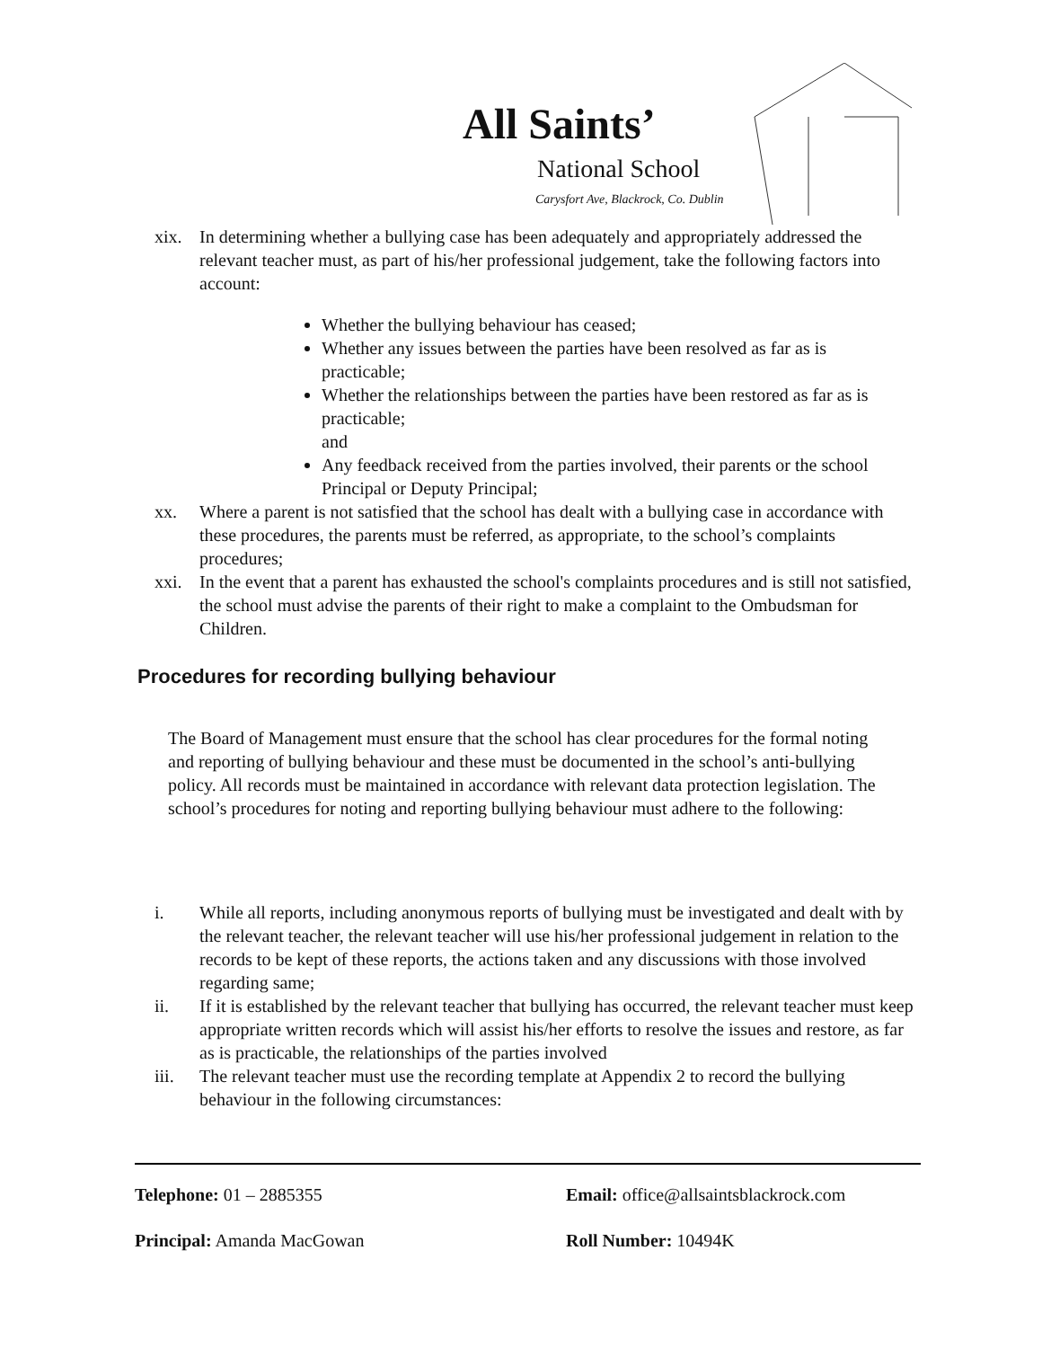All Saints’
National School
Carysfort Ave, Blackrock, Co. Dublin
xix. In determining whether a bullying case has been adequately and appropriately addressed the relevant teacher must, as part of his/her professional judgement, take the following factors into account:
Whether the bullying behaviour has ceased;
Whether any issues between the parties have been resolved as far as is practicable;
Whether the relationships between the parties have been restored as far as is practicable;
and
Any feedback received from the parties involved, their parents or the school Principal or Deputy Principal;
xx. Where a parent is not satisfied that the school has dealt with a bullying case in accordance with these procedures, the parents must be referred, as appropriate, to the school’s complaints procedures;
xxi. In the event that a parent has exhausted the school's complaints procedures and is still not satisfied, the school must advise the parents of their right to make a complaint to the Ombudsman for Children.
Procedures for recording bullying behaviour
The Board of Management must ensure that the school has clear procedures for the formal noting and reporting of bullying behaviour and these must be documented in the school’s anti-bullying policy. All records must be maintained in accordance with relevant data protection legislation. The school’s procedures for noting and reporting bullying behaviour must adhere to the following:
i. While all reports, including anonymous reports of bullying must be investigated and dealt with by the relevant teacher, the relevant teacher will use his/her professional judgement in relation to the records to be kept of these reports, the actions taken and any discussions with those involved regarding same;
ii. If it is established by the relevant teacher that bullying has occurred, the relevant teacher must keep appropriate written records which will assist his/her efforts to resolve the issues and restore, as far as is practicable, the relationships of the parties involved
iii. The relevant teacher must use the recording template at Appendix 2 to record the bullying behaviour in the following circumstances:
Telephone: 01 – 2885355
Email: office@allsaintsblackrock.com
Principal: Amanda MacGowan
Roll Number: 10494K